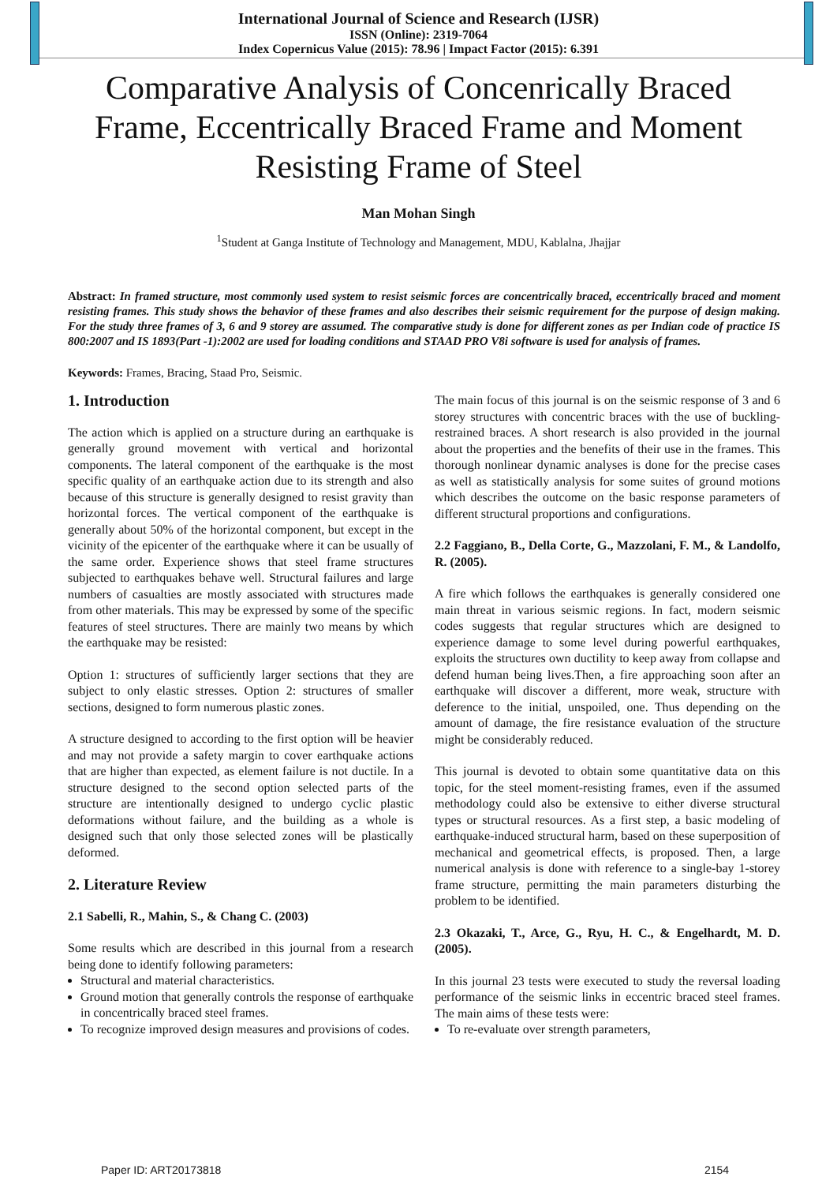International Journal of Science and Research (IJSR)
ISSN (Online): 2319-7064
Index Copernicus Value (2015): 78.96 | Impact Factor (2015): 6.391
Comparative Analysis of Concenrically Braced Frame, Eccentrically Braced Frame and Moment Resisting Frame of Steel
Man Mohan Singh
<sup>1</sup> Student at Ganga Institute of Technology and Management, MDU, Kablalna, Jhajjar
Abstract: In framed structure, most commonly used system to resist seismic forces are concentrically braced, eccentrically braced and moment resisting frames. This study shows the behavior of these frames and also describes their seismic requirement for the purpose of design making. For the study three frames of 3, 6 and 9 storey are assumed. The comparative study is done for different zones as per Indian code of practice IS 800:2007 and IS 1893(Part -1):2002 are used for loading conditions and STAAD PRO V8i software is used for analysis of frames.
Keywords: Frames, Bracing, Staad Pro, Seismic.
1. Introduction
The action which is applied on a structure during an earthquake is generally ground movement with vertical and horizontal components. The lateral component of the earthquake is the most specific quality of an earthquake action due to its strength and also because of this structure is generally designed to resist gravity than horizontal forces. The vertical component of the earthquake is generally about 50% of the horizontal component, but except in the vicinity of the epicenter of the earthquake where it can be usually of the same order. Experience shows that steel frame structures subjected to earthquakes behave well. Structural failures and large numbers of casualties are mostly associated with structures made from other materials. This may be expressed by some of the specific features of steel structures. There are mainly two means by which the earthquake may be resisted:
Option 1: structures of sufficiently larger sections that they are subject to only elastic stresses. Option 2: structures of smaller sections, designed to form numerous plastic zones.
A structure designed to according to the first option will be heavier and may not provide a safety margin to cover earthquake actions that are higher than expected, as element failure is not ductile. In a structure designed to the second option selected parts of the structure are intentionally designed to undergo cyclic plastic deformations without failure, and the building as a whole is designed such that only those selected zones will be plastically deformed.
2. Literature Review
2.1 Sabelli, R., Mahin, S., & Chang C. (2003)
Some results which are described in this journal from a research being done to identify following parameters:
Structural and material characteristics.
Ground motion that generally controls the response of earthquake in concentrically braced steel frames.
To recognize improved design measures and provisions of codes.
The main focus of this journal is on the seismic response of 3 and 6 storey structures with concentric braces with the use of buckling-restrained braces. A short research is also provided in the journal about the properties and the benefits of their use in the frames. This thorough nonlinear dynamic analyses is done for the precise cases as well as statistically analysis for some suites of ground motions which describes the outcome on the basic response parameters of different structural proportions and configurations.
2.2 Faggiano, B., Della Corte, G., Mazzolani, F. M., & Landolfo, R. (2005).
A fire which follows the earthquakes is generally considered one main threat in various seismic regions. In fact, modern seismic codes suggests that regular structures which are designed to experience damage to some level during powerful earthquakes, exploits the structures own ductility to keep away from collapse and defend human being lives.Then, a fire approaching soon after an earthquake will discover a different, more weak, structure with deference to the initial, unspoiled, one. Thus depending on the amount of damage, the fire resistance evaluation of the structure might be considerably reduced.
This journal is devoted to obtain some quantitative data on this topic, for the steel moment-resisting frames, even if the assumed methodology could also be extensive to either diverse structural types or structural resources. As a first step, a basic modeling of earthquake-induced structural harm, based on these superposition of mechanical and geometrical effects, is proposed. Then, a large numerical analysis is done with reference to a single-bay 1-storey frame structure, permitting the main parameters disturbing the problem to be identified.
2.3 Okazaki, T., Arce, G., Ryu, H. C., & Engelhardt, M. D. (2005).
In this journal 23 tests were executed to study the reversal loading performance of the seismic links in eccentric braced steel frames. The main aims of these tests were:
To re-evaluate over strength parameters,
Paper ID: ART20173818 2154